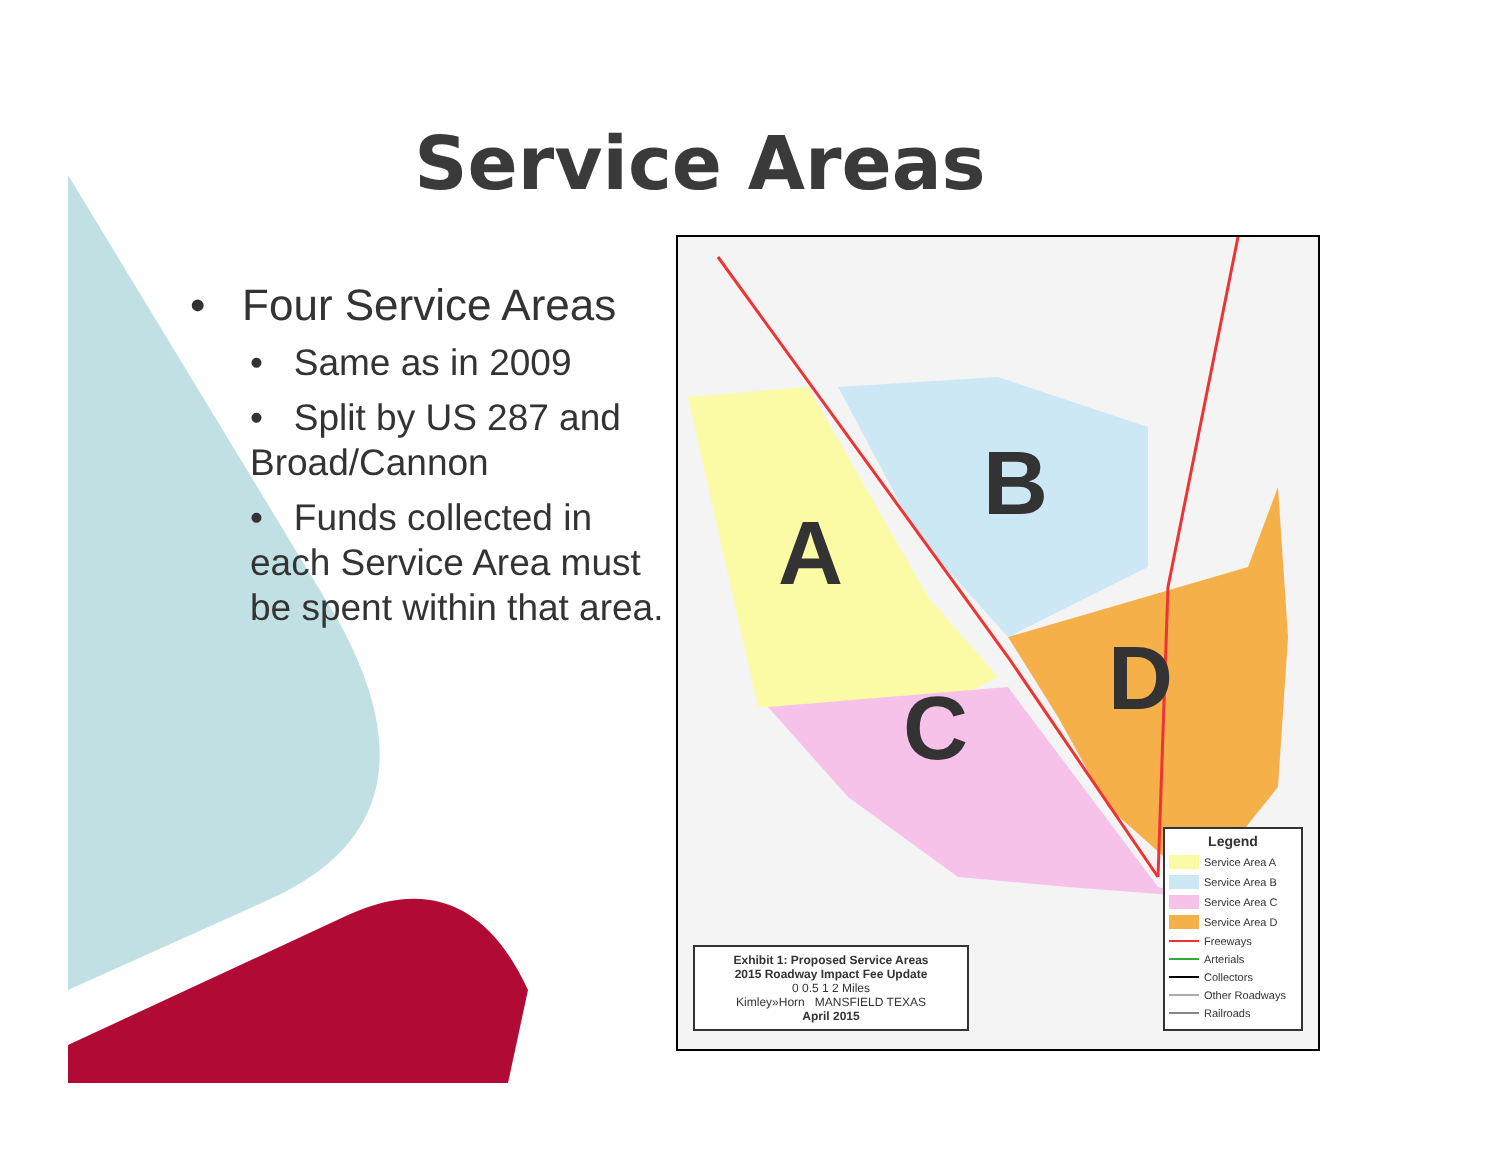Service Areas
• Four Service Areas
• Same as in 2009
• Split by US 287 and Broad/Cannon
• Funds collected in each Service Area must be spent within that area.
A
B
C D
Exhibit 1: Proposed Service Areas
2015 Roadway Impact Fee Update
0 0.5 1 2 Miles
Kimley»Horn MANSFIELD TEXAS
April 2015
Legend
Service Area A
Service Area B
Service Area C
Service Area D
Freeways
Arterials
Collectors
Other Roadways
Railroads